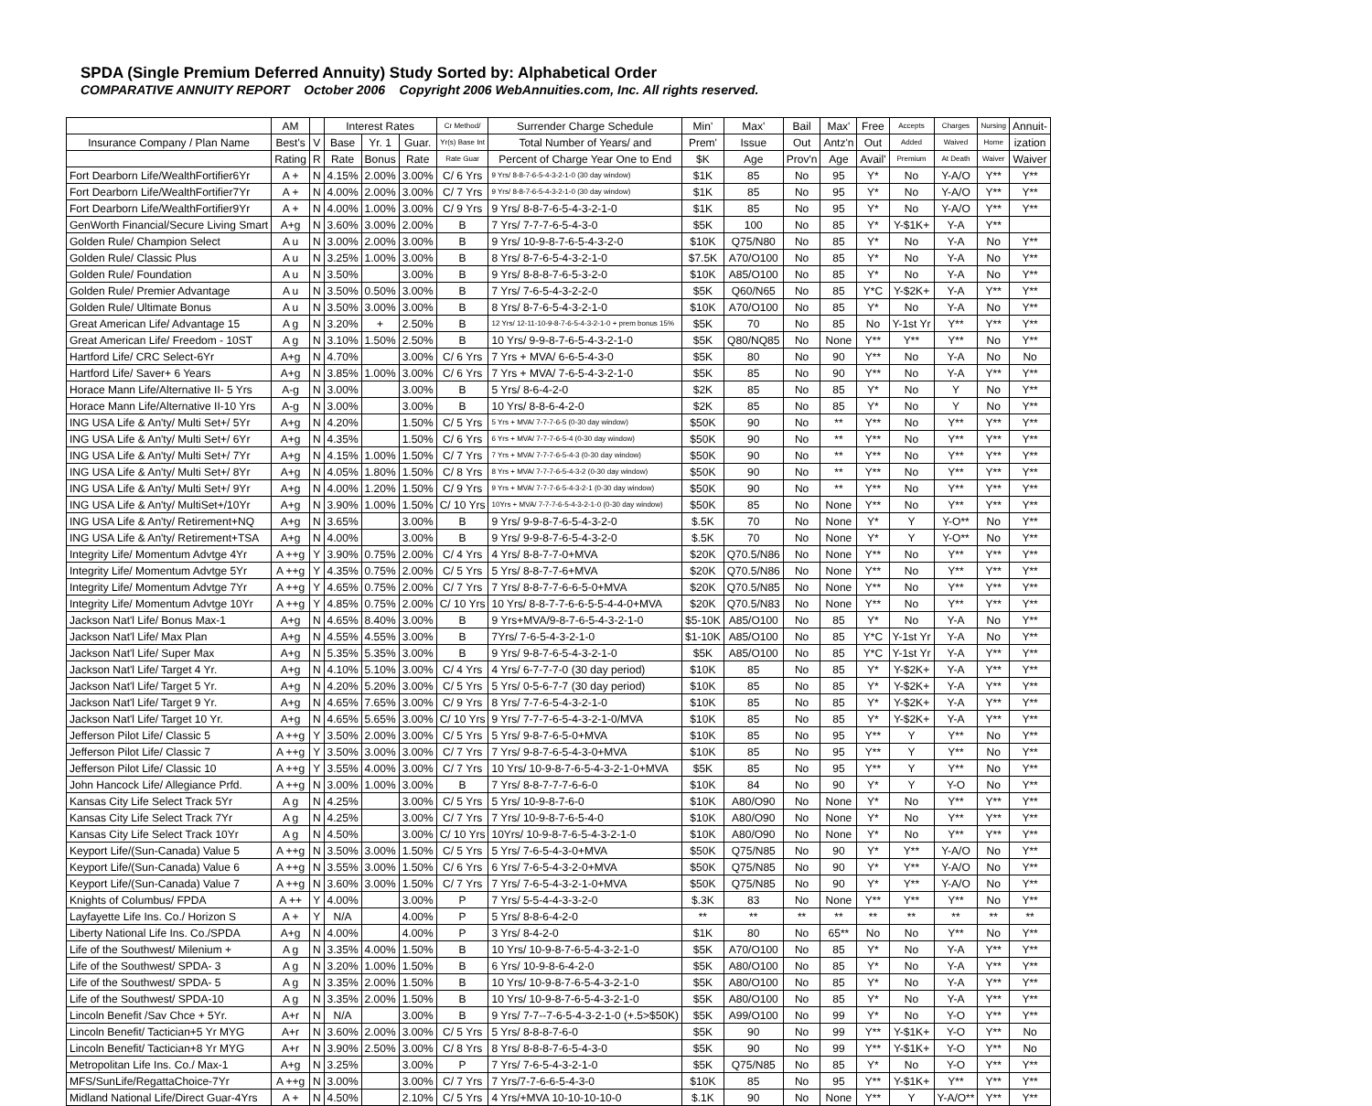SPDA (Single Premium Deferred Annuity) Study Sorted by: Alphabetical Order
COMPARATIVE ANNUITY REPORT October 2006 Copyright 2006 WebAnnuities.com, Inc. All rights reserved.
| | AM | | Interest Rates | | | Cr Method/ | Surrender Charge Schedule | Min' | Max' | Bail | Max' | Free | Accepts | Charges | Nursing | Annuit- |
| --- | --- | --- | --- | --- | --- | --- | --- | --- | --- | --- | --- | --- | --- | --- | --- | --- |
| Insurance Company / Plan Name | Best's | V | Base | Yr. 1 | Guar. | Yr(s) Base Int | Total Number of Years/ and | Prem' | Issue | Out | Antz'n | Out | Added | Waived | Home | ization |
| | Rating | R | Rate | Bonus | Rate | Rate Guar | Percent of Charge Year One to End | $K | Age | Prov'n | Age | Avail' | Premium | At Death | Waiver | Waiver |
| Fort Dearborn Life/WealthFortifier6Yr | A + | N | 4.15% | 2.00% | 3.00% | C/ 6 Yrs | 9 Yrs/ 8-8-7-6-5-4-3-2-1-0 (30 day window) | $1K | 85 | No | 95 | Y* | No | Y-A/O | Y** | Y** |
| Fort Dearborn Life/WealthFortifier7Yr | A + | N | 4.00% | 2.00% | 3.00% | C/ 7 Yrs | 9 Yrs/ 8-8-7-6-5-4-3-2-1-0 (30 day window) | $1K | 85 | No | 95 | Y* | No | Y-A/O | Y** | Y** |
| Fort Dearborn Life/WealthFortifier9Yr | A + | N | 4.00% | 1.00% | 3.00% | C/ 9 Yrs | 9 Yrs/ 8-8-7-6-5-4-3-2-1-0 | $1K | 85 | No | 95 | Y* | No | Y-A/O | Y** | Y** |
| GenWorth Financial/Secure Living Smart | A+g | N | 3.60% | 3.00% | 2.00% | B | 7 Yrs/ 7-7-7-6-5-4-3-0 | $5K | 100 | No | 85 | Y* | Y-$1K+ | Y-A | Y** | |
| Golden Rule/ Champion Select | A u | N | 3.00% | 2.00% | 3.00% | B | 9 Yrs/ 10-9-8-7-6-5-4-3-2-0 | $10K | Q75/N80 | No | 85 | Y* | No | Y-A | No | Y** |
| Golden Rule/ Classic Plus | A u | N | 3.25% | 1.00% | 3.00% | B | 8 Yrs/ 8-7-6-5-4-3-2-1-0 | $7.5K | A70/O100 | No | 85 | Y* | No | Y-A | No | Y** |
| Golden Rule/ Foundation | A u | N | 3.50% | | 3.00% | B | 9 Yrs/ 8-8-8-7-6-5-3-2-0 | $10K | A85/O100 | No | 85 | Y* | No | Y-A | No | Y** |
| Golden Rule/ Premier Advantage | A u | N | 3.50% | 0.50% | 3.00% | B | 7 Yrs/ 7-6-5-4-3-2-2-0 | $5K | Q60/N65 | No | 85 | Y*C | Y-$2K+ | Y-A | Y** | Y** |
| Golden Rule/ Ultimate Bonus | A u | N | 3.50% | 3.00% | 3.00% | B | 8 Yrs/ 8-7-6-5-4-3-2-1-0 | $10K | A70/O100 | No | 85 | Y* | No | Y-A | No | Y** |
| Great American Life/ Advantage 15 | A g | N | 3.20% | + | 2.50% | B | 12 Yrs/ 12-11-10-9-8-7-6-5-4-3-2-1-0 + prem bonus 15% | $5K | 70 | No | 85 | No | Y-1st Yr | Y** | Y** | Y** |
| Great American Life/ Freedom - 10ST | A g | N | 3.10% | 1.50% | 2.50% | B | 10 Yrs/ 9-9-8-7-6-5-4-3-2-1-0 | $5K | Q80/NQ85 | No | None | Y** | Y** | Y** | No | Y** |
| Hartford Life/ CRC Select-6Yr | A+g | N | 4.70% | | 3.00% | C/ 6 Yrs | 7 Yrs + MVA/ 6-6-5-4-3-0 | $5K | 80 | No | 90 | Y** | No | Y-A | No | No |
| Hartford Life/ Saver+ 6 Years | A+g | N | 3.85% | 1.00% | 3.00% | C/ 6 Yrs | 7 Yrs + MVA/ 7-6-5-4-3-2-1-0 | $5K | 85 | No | 90 | Y** | No | Y-A | Y** | Y** |
| Horace Mann Life/Alternative II- 5 Yrs | A-g | N | 3.00% | | 3.00% | B | 5 Yrs/ 8-6-4-2-0 | $2K | 85 | No | 85 | Y* | No | Y | No | Y** |
| Horace Mann Life/Alternative II-10 Yrs | A-g | N | 3.00% | | 3.00% | B | 10 Yrs/ 8-8-6-4-2-0 | $2K | 85 | No | 85 | Y* | No | Y | No | Y** |
| ING USA Life & An'ty/ Multi Set+/ 5Yr | A+g | N | 4.20% | | 1.50% | C/ 5 Yrs | 5 Yrs + MVA/ 7-7-7-6-5 (0-30 day window) | $50K | 90 | No | ** | Y** | No | Y** | Y** | Y** |
| ING USA Life & An'ty/ Multi Set+/ 6Yr | A+g | N | 4.35% | | 1.50% | C/ 6 Yrs | 6 Yrs + MVA/ 7-7-7-6-5-4 (0-30 day window) | $50K | 90 | No | ** | Y** | No | Y** | Y** | Y** |
| ING USA Life & An'ty/ Multi Set+/ 7Yr | A+g | N | 4.15% | 1.00% | 1.50% | C/ 7 Yrs | 7 Yrs + MVA/ 7-7-7-6-5-4-3 (0-30 day window) | $50K | 90 | No | ** | Y** | No | Y** | Y** | Y** |
| ING USA Life & An'ty/ Multi Set+/ 8Yr | A+g | N | 4.05% | 1.80% | 1.50% | C/ 8 Yrs | 8 Yrs + MVA/ 7-7-7-6-5-4-3-2 (0-30 day window) | $50K | 90 | No | ** | Y** | No | Y** | Y** | Y** |
| ING USA Life & An'ty/ Multi Set+/ 9Yr | A+g | N | 4.00% | 1.20% | 1.50% | C/ 9 Yrs | 9 Yrs + MVA/ 7-7-7-6-5-4-3-2-1 (0-30 day window) | $50K | 90 | No | ** | Y** | No | Y** | Y** | Y** |
| ING USA Life & An'ty/ MultiSet+/10Yr | A+g | N | 3.90% | 1.00% | 1.50% | C/ 10 Yrs | 10Yrs + MVA/ 7-7-7-6-5-4-3-2-1-0 (0-30 day window) | $50K | 85 | No | None | Y** | No | Y** | Y** | Y** |
| ING USA Life & An'ty/ Retirement+NQ | A+g | N | 3.65% | | 3.00% | B | 9 Yrs/ 9-9-8-7-6-5-4-3-2-0 | $.5K | 70 | No | None | Y* | Y | Y-O** | No | Y** |
| ING USA Life & An'ty/ Retirement+TSA | A+g | N | 4.00% | | 3.00% | B | 9 Yrs/ 9-9-8-7-6-5-4-3-2-0 | $.5K | 70 | No | None | Y* | Y | Y-O** | No | Y** |
| Integrity Life/ Momentum Advtge 4Yr | A ++g | Y | 3.90% | 0.75% | 2.00% | C/ 4 Yrs | 4 Yrs/ 8-8-7-7-0+MVA | $20K | Q70.5/N86 | No | None | Y** | No | Y** | Y** | Y** |
| Integrity Life/ Momentum Advtge 5Yr | A ++g | Y | 4.35% | 0.75% | 2.00% | C/ 5 Yrs | 5 Yrs/ 8-8-7-7-6+MVA | $20K | Q70.5/N86 | No | None | Y** | No | Y** | Y** | Y** |
| Integrity Life/ Momentum Advtge 7Yr | A ++g | Y | 4.65% | 0.75% | 2.00% | C/ 7 Yrs | 7 Yrs/ 8-8-7-7-6-6-5-0+MVA | $20K | Q70.5/N85 | No | None | Y** | No | Y** | Y** | Y** |
| Integrity Life/ Momentum Advtge 10Yr | A ++g | Y | 4.85% | 0.75% | 2.00% | C/ 10 Yrs | 10 Yrs/ 8-8-7-7-6-6-5-5-4-4-0+MVA | $20K | Q70.5/N83 | No | None | Y** | No | Y** | Y** | Y** |
| Jackson Nat'l Life/ Bonus Max-1 | A+g | N | 4.65% | 8.40% | 3.00% | B | 9 Yrs+MVA/9-8-7-6-5-4-3-2-1-0 | $5-10K | A85/O100 | No | 85 | Y* | No | Y-A | No | Y** |
| Jackson Nat'l Life/ Max Plan | A+g | N | 4.55% | 4.55% | 3.00% | B | 7Yrs/ 7-6-5-4-3-2-1-0 | $1-10K | A85/O100 | No | 85 | Y*C | Y-1st Yr | Y-A | No | Y** |
| Jackson Nat'l Life/ Super Max | A+g | N | 5.35% | 5.35% | 3.00% | B | 9 Yrs/ 9-8-7-6-5-4-3-2-1-0 | $5K | A85/O100 | No | 85 | Y*C | Y-1st Yr | Y-A | Y** | Y** |
| Jackson Nat'l Life/ Target 4 Yr. | A+g | N | 4.10% | 5.10% | 3.00% | C/ 4 Yrs | 4 Yrs/ 6-7-7-7-0 (30 day period) | $10K | 85 | No | 85 | Y* | Y-$2K+ | Y-A | Y** | Y** |
| Jackson Nat'l Life/ Target 5 Yr. | A+g | N | 4.20% | 5.20% | 3.00% | C/ 5 Yrs | 5 Yrs/ 0-5-6-7-7 (30 day period) | $10K | 85 | No | 85 | Y* | Y-$2K+ | Y-A | Y** | Y** |
| Jackson Nat'l Life/ Target 9 Yr. | A+g | N | 4.65% | 7.65% | 3.00% | C/ 9 Yrs | 8 Yrs/ 7-7-6-5-4-3-2-1-0 | $10K | 85 | No | 85 | Y* | Y-$2K+ | Y-A | Y** | Y** |
| Jackson Nat'l Life/ Target 10 Yr. | A+g | N | 4.65% | 5.65% | 3.00% | C/ 10 Yrs | 9 Yrs/ 7-7-7-6-5-4-3-2-1-0/MVA | $10K | 85 | No | 85 | Y* | Y-$2K+ | Y-A | Y** | Y** |
| Jefferson Pilot Life/ Classic 5 | A ++g | Y | 3.50% | 2.00% | 3.00% | C/ 5 Yrs | 5 Yrs/ 9-8-7-6-5-0+MVA | $10K | 85 | No | 95 | Y** | Y | Y** | No | Y** |
| Jefferson Pilot Life/ Classic 7 | A ++g | Y | 3.50% | 3.00% | 3.00% | C/ 7 Yrs | 7 Yrs/ 9-8-7-6-5-4-3-0+MVA | $10K | 85 | No | 95 | Y** | Y | Y** | No | Y** |
| Jefferson Pilot Life/ Classic 10 | A ++g | Y | 3.55% | 4.00% | 3.00% | C/ 7 Yrs | 10 Yrs/ 10-9-8-7-6-5-4-3-2-1-0+MVA | $5K | 85 | No | 95 | Y** | Y | Y** | No | Y** |
| John Hancock Life/ Allegiance Prfd. | A ++g | N | 3.00% | 1.00% | 3.00% | B | 7 Yrs/ 8-8-7-7-7-6-6-0 | $10K | 84 | No | 90 | Y* | Y | Y-O | No | Y** |
| Kansas City Life Select Track 5Yr | A g | N | 4.25% | | 3.00% | C/ 5 Yrs | 5 Yrs/ 10-9-8-7-6-0 | $10K | A80/O90 | No | None | Y* | No | Y** | Y** | Y** |
| Kansas City Life Select Track 7Yr | A g | N | 4.25% | | 3.00% | C/ 7 Yrs | 7 Yrs/ 10-9-8-7-6-5-4-0 | $10K | A80/O90 | No | None | Y* | No | Y** | Y** | Y** |
| Kansas City Life Select Track 10Yr | A g | N | 4.50% | | 3.00% | C/ 10 Yrs | 10Yrs/ 10-9-8-7-6-5-4-3-2-1-0 | $10K | A80/O90 | No | None | Y* | No | Y** | Y** | Y** |
| Keyport Life/(Sun-Canada) Value 5 | A ++g | N | 3.50% | 3.00% | 1.50% | C/ 5 Yrs | 5 Yrs/ 7-6-5-4-3-0+MVA | $50K | Q75/N85 | No | 90 | Y* | Y** | Y-A/O | No | Y** |
| Keyport Life/(Sun-Canada) Value 6 | A ++g | N | 3.55% | 3.00% | 1.50% | C/ 6 Yrs | 6 Yrs/ 7-6-5-4-3-2-0+MVA | $50K | Q75/N85 | No | 90 | Y* | Y** | Y-A/O | No | Y** |
| Keyport Life/(Sun-Canada) Value 7 | A ++g | N | 3.60% | 3.00% | 1.50% | C/ 7 Yrs | 7 Yrs/ 7-6-5-4-3-2-1-0+MVA | $50K | Q75/N85 | No | 90 | Y* | Y** | Y-A/O | No | Y** |
| Knights of Columbus/ FPDA | A ++ | Y | 4.00% | | 3.00% | P | 7 Yrs/ 5-5-4-4-3-3-2-0 | $.3K | 83 | No | None | Y** | Y** | Y** | No | Y** |
| Layfayette Life Ins. Co./ Horizon S | A + | Y | N/A | | 4.00% | P | 5 Yrs/ 8-8-6-4-2-0 | ** | ** | ** | ** | ** | ** | ** | ** | ** |
| Liberty National Life Ins. Co./SPDA | A+g | N | 4.00% | | 4.00% | P | 3 Yrs/ 8-4-2-0 | $1K | 80 | No | 65** | No | No | Y** | No | Y** |
| Life of the Southwest/ Milenium + | A g | N | 3.35% | 4.00% | 1.50% | B | 10 Yrs/ 10-9-8-7-6-5-4-3-2-1-0 | $5K | A70/O100 | No | 85 | Y* | No | Y-A | Y** | Y** |
| Life of the Southwest/ SPDA- 3 | A g | N | 3.20% | 1.00% | 1.50% | B | 6 Yrs/ 10-9-8-6-4-2-0 | $5K | A80/O100 | No | 85 | Y* | No | Y-A | Y** | Y** |
| Life of the Southwest/ SPDA- 5 | A g | N | 3.35% | 2.00% | 1.50% | B | 10 Yrs/ 10-9-8-7-6-5-4-3-2-1-0 | $5K | A80/O100 | No | 85 | Y* | No | Y-A | Y** | Y** |
| Life of the Southwest/ SPDA-10 | A g | N | 3.35% | 2.00% | 1.50% | B | 10 Yrs/ 10-9-8-7-6-5-4-3-2-1-0 | $5K | A80/O100 | No | 85 | Y* | No | Y-A | Y** | Y** |
| Lincoln Benefit /Sav Chce + 5Yr. | A+r | N | N/A | | 3.00% | B | 9 Yrs/ 7-7--7-6-5-4-3-2-1-0 (+.5>$50K) | $5K | A99/O100 | No | 99 | Y* | No | Y-O | Y** | Y** |
| Lincoln Benefit/ Tactician+5 Yr MYG | A+r | N | 3.60% | 2.00% | 3.00% | C/ 5 Yrs | 5 Yrs/ 8-8-8-7-6-0 | $5K | 90 | No | 99 | Y** | Y-$1K+ | Y-O | Y** | No |
| Lincoln Benefit/ Tactician+8 Yr MYG | A+r | N | 3.90% | 2.50% | 3.00% | C/ 8 Yrs | 8 Yrs/ 8-8-8-7-6-5-4-3-0 | $5K | 90 | No | 99 | Y** | Y-$1K+ | Y-O | Y** | No |
| Metropolitan Life Ins. Co./ Max-1 | A+g | N | 3.25% | | 3.00% | P | 7 Yrs/ 7-6-5-4-3-2-1-0 | $5K | Q75/N85 | No | 85 | Y* | No | Y-O | Y** | Y** |
| MFS/SunLife/RegattaChoice-7Yr | A ++g | N | 3.00% | | 3.00% | C/ 7 Yrs | 7 Yrs/7-7-6-6-5-4-3-0 | $10K | 85 | No | 95 | Y** | Y-$1K+ | Y** | Y** | Y** |
| Midland National Life/Direct Guar-4Yrs | A + | N | 4.50% | | 2.10% | C/ 5 Yrs | 4 Yrs/+MVA 10-10-10-10-0 | $.1K | 90 | No | None | Y** | Y | Y-A/O** | Y** | Y** |